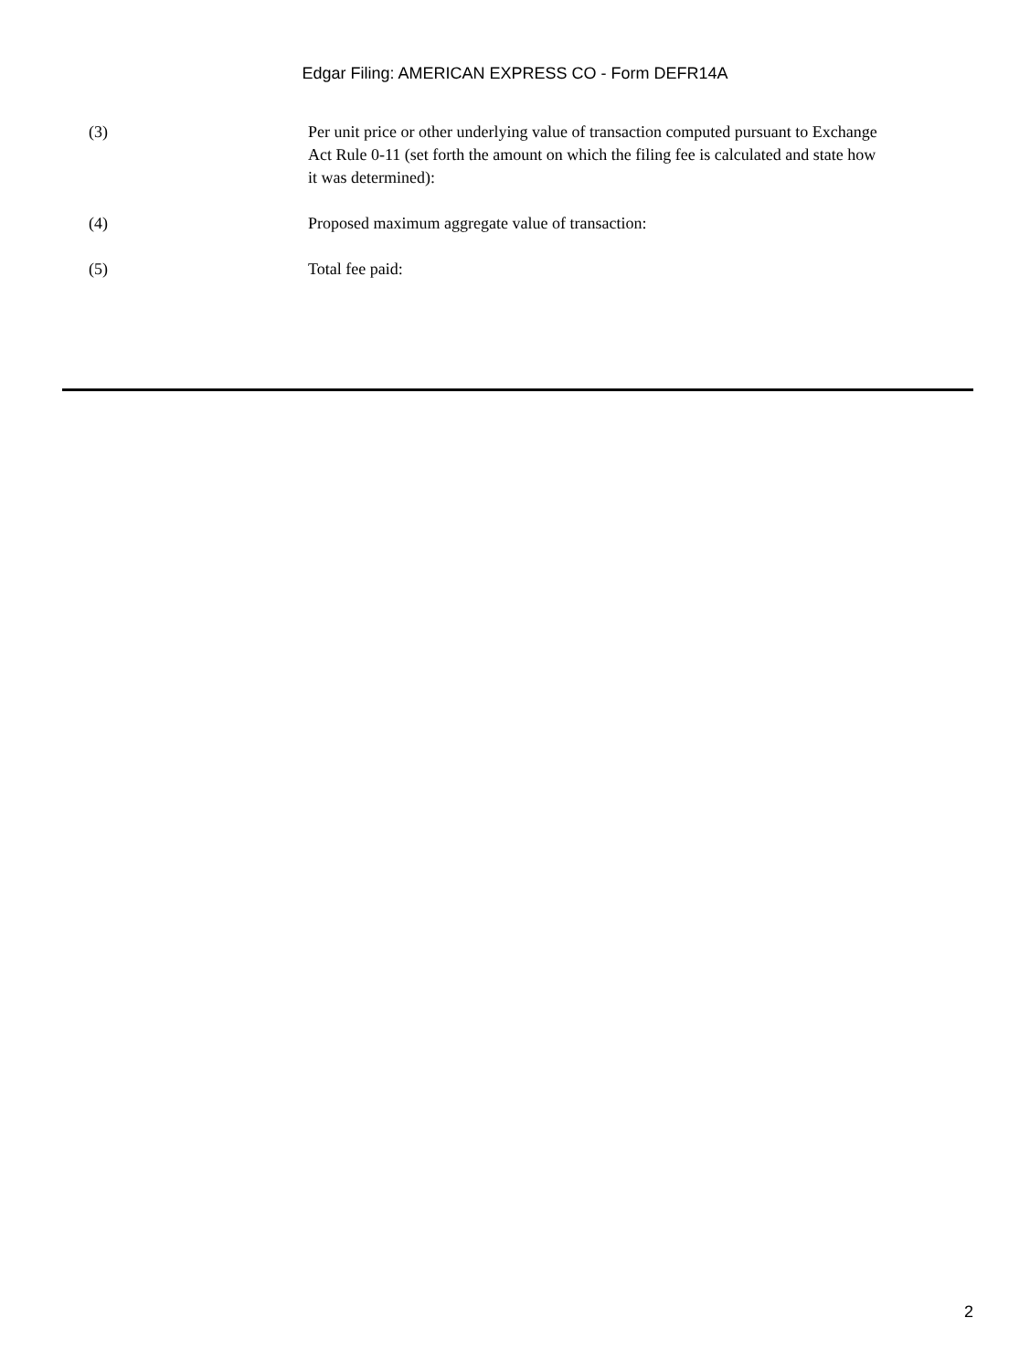Edgar Filing: AMERICAN EXPRESS CO - Form DEFR14A
(3) Per unit price or other underlying value of transaction computed pursuant to Exchange Act Rule 0-11 (set forth the amount on which the filing fee is calculated and state how it was determined):
(4) Proposed maximum aggregate value of transaction:
(5) Total fee paid:
2